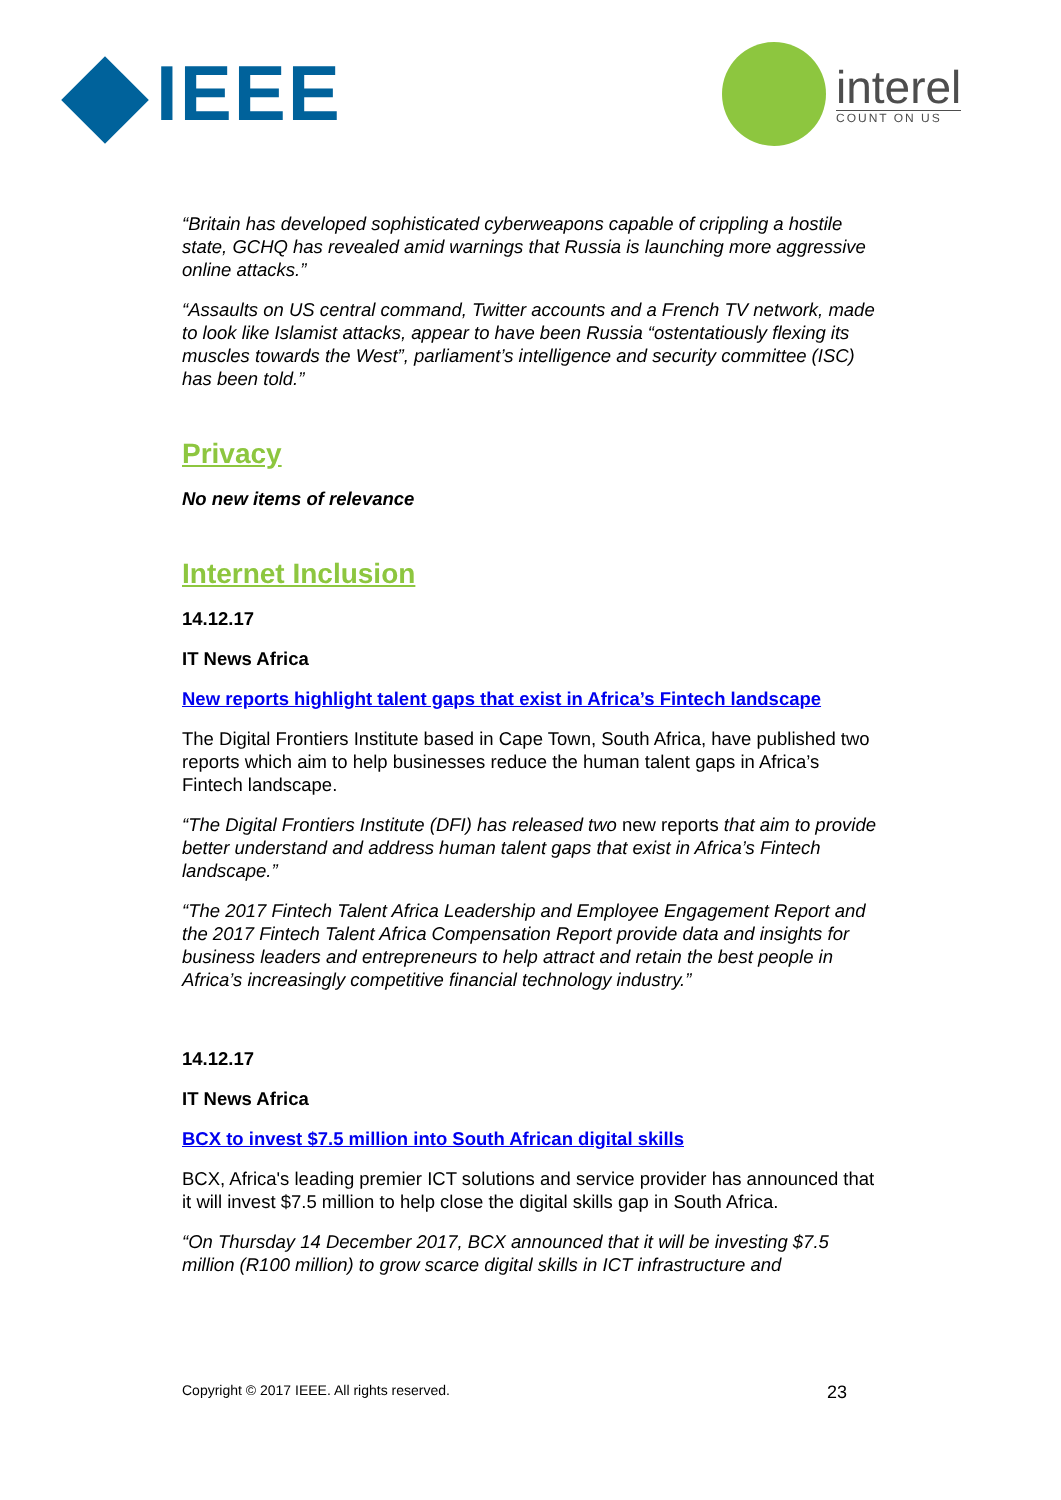IEEE
interel
COUNT ON US
“Britain has developed sophisticated cyberweapons capable of crippling a hostile state, GCHQ has revealed amid warnings that Russia is launching more aggressive online attacks.”
“Assaults on US central command, Twitter accounts and a French TV network, made to look like Islamist attacks, appear to have been Russia “ostentatiously flexing its muscles towards the West”, parliament’s intelligence and security committee (ISC) has been told.”
Privacy
No new items of relevance
Internet Inclusion
14.12.17
IT News Africa
New reports highlight talent gaps that exist in Africa’s Fintech landscape
The Digital Frontiers Institute based in Cape Town, South Africa, have published two reports which aim to help businesses reduce the human talent gaps in Africa’s Fintech landscape.
“The Digital Frontiers Institute (DFI) has released two new reports that aim to provide better understand and address human talent gaps that exist in Africa’s Fintech landscape.”
“The 2017 Fintech Talent Africa Leadership and Employee Engagement Report and the 2017 Fintech Talent Africa Compensation Report provide data and insights for business leaders and entrepreneurs to help attract and retain the best people in Africa’s increasingly competitive financial technology industry.”
14.12.17
IT News Africa
BCX to invest $7.5 million into South African digital skills
BCX, Africa's leading premier ICT solutions and service provider has announced that it will invest $7.5 million to help close the digital skills gap in South Africa.
“On Thursday 14 December 2017, BCX announced that it will be investing $7.5 million (R100 million) to grow scarce digital skills in ICT infrastructure and
Copyright © 2017 IEEE. All rights reserved. 23